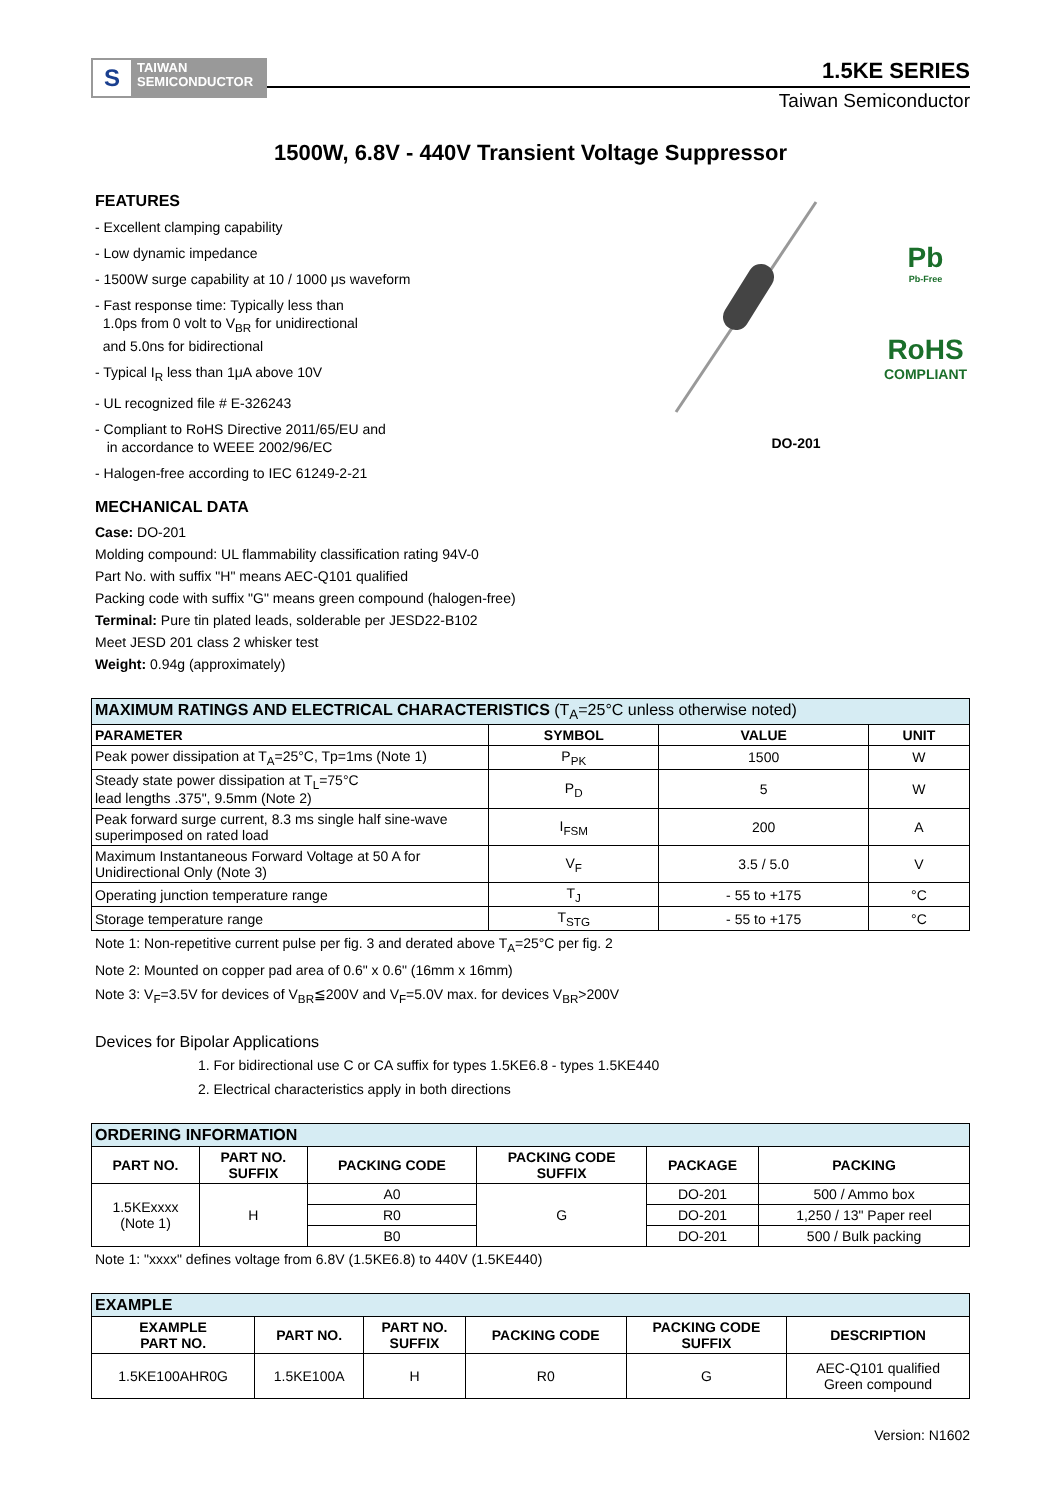S
TAIWAN
SEMICONDUCTOR
1.5KE SERIES
Taiwan Semiconductor
1500W, 6.8V - 440V Transient Voltage Suppressor
FEATURES
- Excellent clamping capability
- Low dynamic impedance
- 1500W surge capability at 10 / 1000 μs waveform
- Fast response time: Typically less than
1.0ps from 0 volt to V<sub>BR</sub> for unidirectional
and 5.0ns for bidirectional
- Typical I<sub>R</sub> less than 1μA above 10V
- UL recognized file # E-326243
- Compliant to RoHS Directive 2011/65/EU and
in accordance to WEEE 2002/96/EC
- Halogen-free according to IEC 61249-2-21
DO-201
Pb
Pb-Free
RoHS
COMPLIANT
MECHANICAL DATA
Case: DO-201
Molding compound: UL flammability classification rating 94V-0
Part No. with suffix "H" means AEC-Q101 qualified
Packing code with suffix "G" means green compound (halogen-free)
Terminal: Pure tin plated leads, solderable per JESD22-B102
Meet JESD 201 class 2 whisker test
Weight: 0.94g (approximately)
| MAXIMUM RATINGS AND ELECTRICAL CHARACTERISTICS (T<sub>A</sub>=25°C unless otherwise noted) | | | |
| --- | --- | --- | --- |
| PARAMETER | SYMBOL | VALUE | UNIT |
| Peak power dissipation at T<sub>A</sub>=25°C, Tp=1ms (Note 1) | P<sub>PK</sub> | 1500 | W |
| Steady state power dissipation at T<sub>L</sub>=75°C lead lengths .375", 9.5mm (Note 2) | P<sub>D</sub> | 5 | W |
| Peak forward surge current, 8.3 ms single half sine-wave superimposed on rated load | I<sub>FSM</sub> | 200 | A |
| Maximum Instantaneous Forward Voltage at 50 A for Unidirectional Only (Note 3) | V<sub>F</sub> | 3.5 / 5.0 | V |
| Operating junction temperature range | T<sub>J</sub> | - 55 to +175 | °C |
| Storage temperature range | T<sub>STG</sub> | - 55 to +175 | °C |
Note 1: Non-repetitive current pulse per fig. 3 and derated above T<sub>A</sub>=25°C per fig. 2
Note 2: Mounted on copper pad area of 0.6" x 0.6" (16mm x 16mm)
Note 3: V<sub>F</sub>=3.5V for devices of V<sub>BR</sub>≦200V and V<sub>F</sub>=5.0V max. for devices V<sub>BR</sub>>200V
Devices for Bipolar Applications
1. For bidirectional use C or CA suffix for types 1.5KE6.8 - types 1.5KE440
2. Electrical characteristics apply in both directions
| ORDERING INFORMATION | | | | | |
| --- | --- | --- | --- | --- | --- |
| PART NO. | PART NO. SUFFIX | PACKING CODE | PACKING CODE SUFFIX | PACKAGE | PACKING |
| 1.5KExxxx (Note 1) | H | A0 | G | DO-201 | 500 / Ammo box |
| | | R0 | | DO-201 | 1,250 / 13" Paper reel |
| | | B0 | | DO-201 | 500 / Bulk packing |
Note 1: "xxxx" defines voltage from 6.8V (1.5KE6.8) to 440V (1.5KE440)
| EXAMPLE | | | | | |
| --- | --- | --- | --- | --- | --- |
| EXAMPLE PART NO. | PART NO. | PART NO. SUFFIX | PACKING CODE | PACKING CODE SUFFIX | DESCRIPTION |
| 1.5KE100AHR0G | 1.5KE100A | H | R0 | G | AEC-Q101 qualified Green compound |
Version: N1602